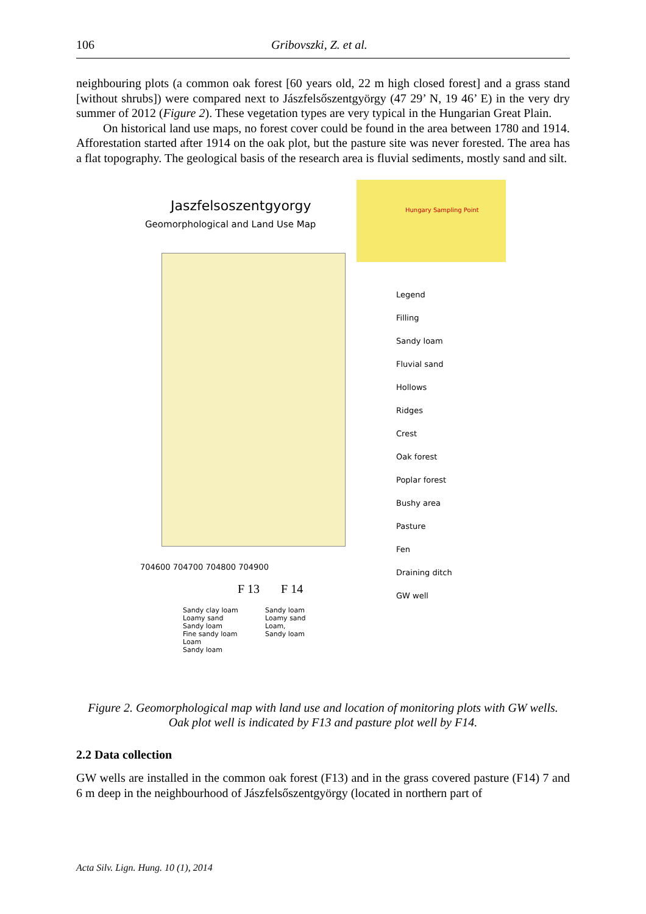106 Gribovszki, Z. et al.
neighbouring plots (a common oak forest [60 years old, 22 m high closed forest] and a grass stand [without shrubs]) were compared next to Jászfelsőszentgyörgy (47 29’ N, 19 46’ E) in the very dry summer of 2012 (Figure 2). These vegetation types are very typical in the Hungarian Great Plain.
On historical land use maps, no forest cover could be found in the area between 1780 and 1914. Afforestation started after 1914 on the oak plot, but the pasture site was never forested. The area has a flat topography. The geological basis of the research area is fluvial sediments, mostly sand and silt.
Jaszfelsoszentgyorgy
Geomorphological and Land Use Map
Hungary Sampling Point
Legend
Filling
Sandy loam
Fluvial sand
Hollows
Ridges
Crest
Oak forest
Poplar forest
Bushy area
Pasture
Fen
Draining ditch
GW well
704600 704700 704800 704900
F 13 F 14
Sandy clay loam
Loamy sand
Sandy loam
Fine sandy loam
Loam
Sandy loam
Sandy loam
Loamy sand
Loam,
Sandy loam
Figure 2. Geomorphological map with land use and location of monitoring plots with GW wells.
Oak plot well is indicated by F13 and pasture plot well by F14.
2.2 Data collection
GW wells are installed in the common oak forest (F13) and in the grass covered pasture (F14) 7 and 6 m deep in the neighbourhood of Jászfelsőszentgyörgy (located in northern part of
Acta Silv. Lign. Hung. 10 (1), 2014